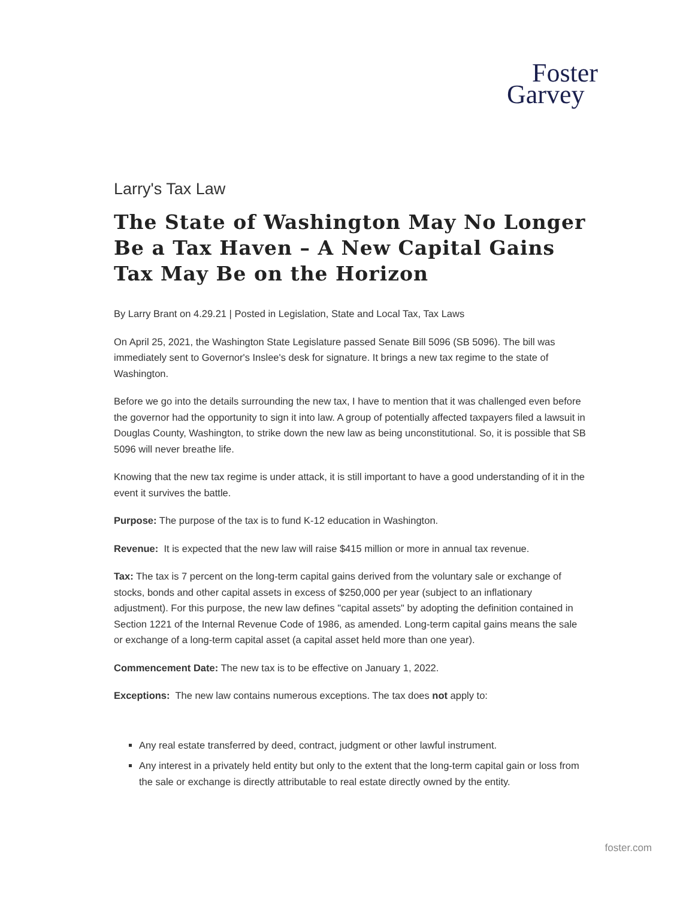Foster
Garvey
Larry's Tax Law
The State of Washington May No Longer Be a Tax Haven – A New Capital Gains Tax May Be on the Horizon
By Larry Brant on 4.29.21 | Posted in Legislation, State and Local Tax, Tax Laws
On April 25, 2021, the Washington State Legislature passed Senate Bill 5096 (SB 5096). The bill was immediately sent to Governor's Inslee's desk for signature. It brings a new tax regime to the state of Washington.
Before we go into the details surrounding the new tax, I have to mention that it was challenged even before the governor had the opportunity to sign it into law. A group of potentially affected taxpayers filed a lawsuit in Douglas County, Washington, to strike down the new law as being unconstitutional. So, it is possible that SB 5096 will never breathe life.
Knowing that the new tax regime is under attack, it is still important to have a good understanding of it in the event it survives the battle.
Purpose: The purpose of the tax is to fund K-12 education in Washington.
Revenue: It is expected that the new law will raise $415 million or more in annual tax revenue.
Tax: The tax is 7 percent on the long-term capital gains derived from the voluntary sale or exchange of stocks, bonds and other capital assets in excess of $250,000 per year (subject to an inflationary adjustment). For this purpose, the new law defines "capital assets" by adopting the definition contained in Section 1221 of the Internal Revenue Code of 1986, as amended. Long-term capital gains means the sale or exchange of a long-term capital asset (a capital asset held more than one year).
Commencement Date: The new tax is to be effective on January 1, 2022.
Exceptions: The new law contains numerous exceptions. The tax does not apply to:
Any real estate transferred by deed, contract, judgment or other lawful instrument.
Any interest in a privately held entity but only to the extent that the long-term capital gain or loss from the sale or exchange is directly attributable to real estate directly owned by the entity.
foster.com